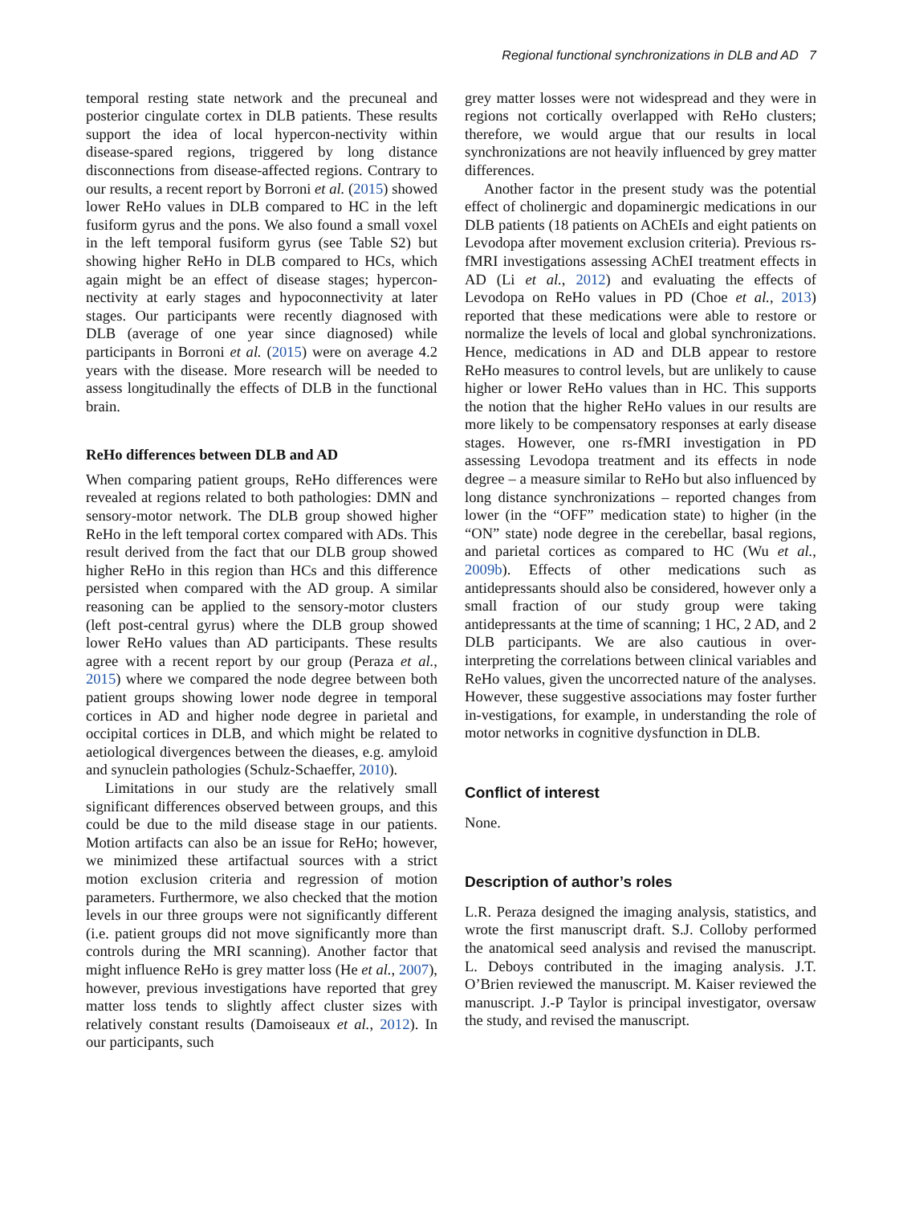Regional functional synchronizations in DLB and AD 7
temporal resting state network and the precuneal and posterior cingulate cortex in DLB patients. These results support the idea of local hypercon-nectivity within disease-spared regions, triggered by long distance disconnections from disease-affected regions. Contrary to our results, a recent report by Borroni et al. (2015) showed lower ReHo values in DLB compared to HC in the left fusiform gyrus and the pons. We also found a small voxel in the left temporal fusiform gyrus (see Table S2) but showing higher ReHo in DLB compared to HCs, which again might be an effect of disease stages; hypercon-nectivity at early stages and hypoconnectivity at later stages. Our participants were recently diagnosed with DLB (average of one year since diagnosed) while participants in Borroni et al. (2015) were on average 4.2 years with the disease. More research will be needed to assess longitudinally the effects of DLB in the functional brain.
ReHo differences between DLB and AD
When comparing patient groups, ReHo differences were revealed at regions related to both pathologies: DMN and sensory-motor network. The DLB group showed higher ReHo in the left temporal cortex compared with ADs. This result derived from the fact that our DLB group showed higher ReHo in this region than HCs and this difference persisted when compared with the AD group. A similar reasoning can be applied to the sensory-motor clusters (left post-central gyrus) where the DLB group showed lower ReHo values than AD participants. These results agree with a recent report by our group (Peraza et al., 2015) where we compared the node degree between both patient groups showing lower node degree in temporal cortices in AD and higher node degree in parietal and occipital cortices in DLB, and which might be related to aetiological divergences between the dieases, e.g. amyloid and synuclein pathologies (Schulz-Schaeffer, 2010).
Limitations in our study are the relatively small significant differences observed between groups, and this could be due to the mild disease stage in our patients. Motion artifacts can also be an issue for ReHo; however, we minimized these artifactual sources with a strict motion exclusion criteria and regression of motion parameters. Furthermore, we also checked that the motion levels in our three groups were not significantly different (i.e. patient groups did not move significantly more than controls during the MRI scanning). Another factor that might influence ReHo is grey matter loss (He et al., 2007), however, previous investigations have reported that grey matter loss tends to slightly affect cluster sizes with relatively constant results (Damoiseaux et al., 2012). In our participants, such
grey matter losses were not widespread and they were in regions not cortically overlapped with ReHo clusters; therefore, we would argue that our results in local synchronizations are not heavily influenced by grey matter differences.
Another factor in the present study was the potential effect of cholinergic and dopaminergic medications in our DLB patients (18 patients on AChEIs and eight patients on Levodopa after movement exclusion criteria). Previous rs-fMRI investigations assessing AChEI treatment effects in AD (Li et al., 2012) and evaluating the effects of Levodopa on ReHo values in PD (Choe et al., 2013) reported that these medications were able to restore or normalize the levels of local and global synchronizations. Hence, medications in AD and DLB appear to restore ReHo measures to control levels, but are unlikely to cause higher or lower ReHo values than in HC. This supports the notion that the higher ReHo values in our results are more likely to be compensatory responses at early disease stages. However, one rs-fMRI investigation in PD assessing Levodopa treatment and its effects in node degree – a measure similar to ReHo but also influenced by long distance synchronizations – reported changes from lower (in the “OFF” medication state) to higher (in the “ON” state) node degree in the cerebellar, basal regions, and parietal cortices as compared to HC (Wu et al., 2009b). Effects of other medications such as antidepressants should also be considered, however only a small fraction of our study group were taking antidepressants at the time of scanning; 1 HC, 2 AD, and 2 DLB participants. We are also cautious in over-interpreting the correlations between clinical variables and ReHo values, given the uncorrected nature of the analyses. However, these suggestive associations may foster further in-vestigations, for example, in understanding the role of motor networks in cognitive dysfunction in DLB.
Conflict of interest
None.
Description of author’s roles
L.R. Peraza designed the imaging analysis, statistics, and wrote the first manuscript draft. S.J. Colloby performed the anatomical seed analysis and revised the manuscript. L. Deboys contributed in the imaging analysis. J.T. O’Brien reviewed the manuscript. M. Kaiser reviewed the manuscript. J.-P Taylor is principal investigator, oversaw the study, and revised the manuscript.